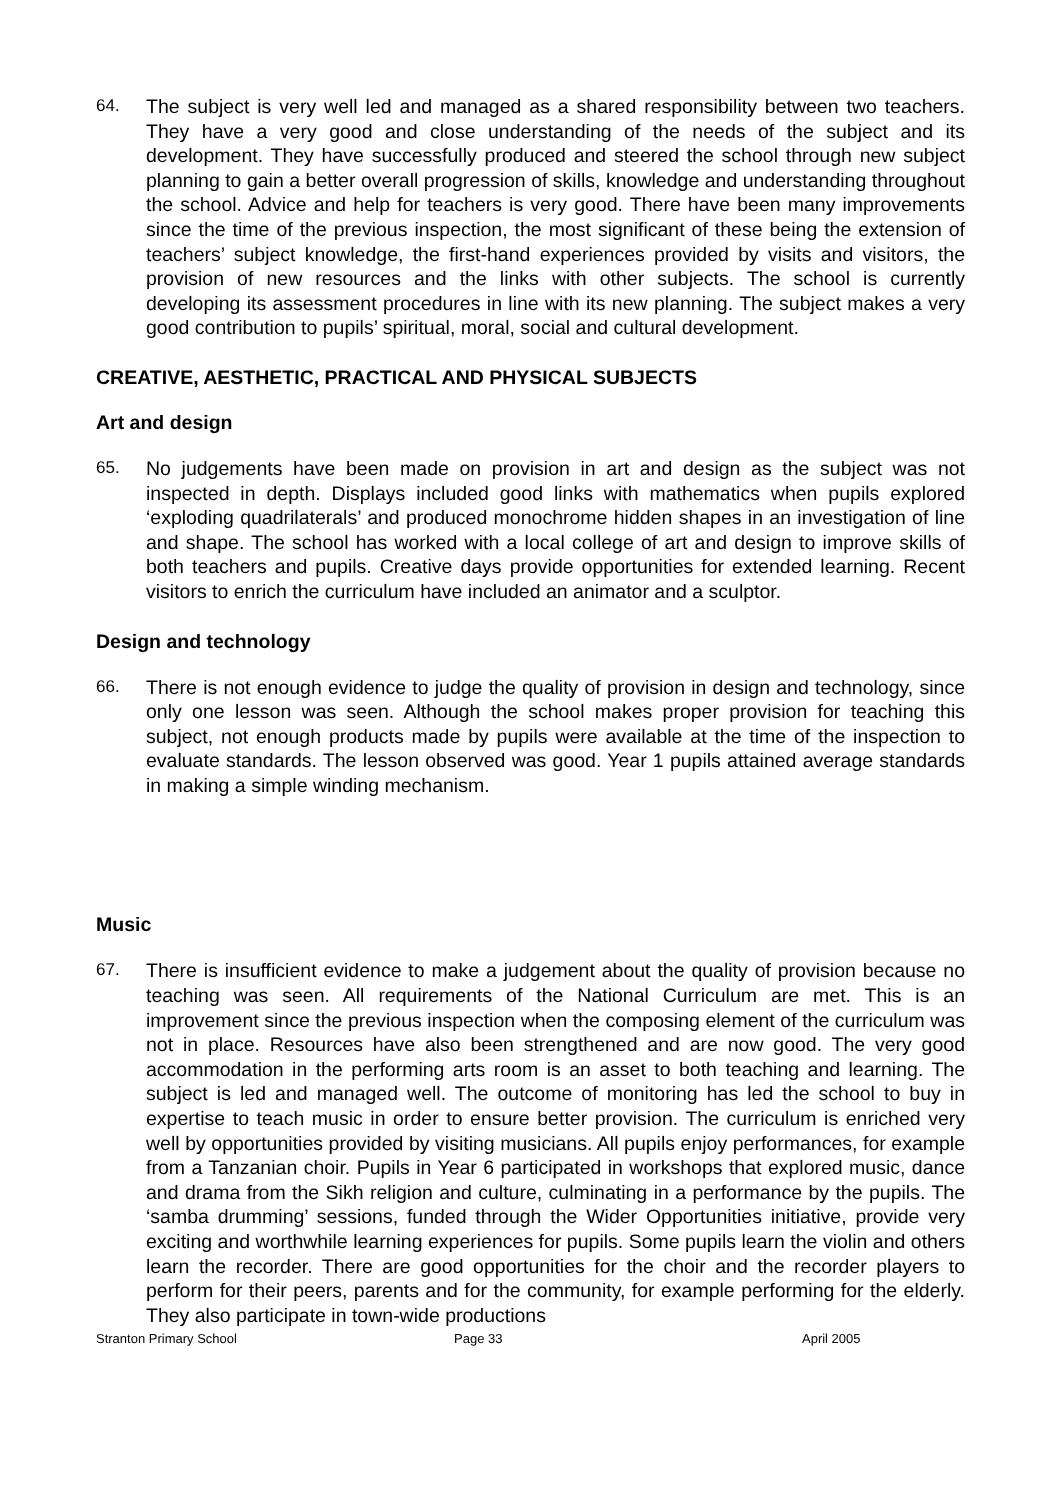64. The subject is very well led and managed as a shared responsibility between two teachers. They have a very good and close understanding of the needs of the subject and its development. They have successfully produced and steered the school through new subject planning to gain a better overall progression of skills, knowledge and understanding throughout the school. Advice and help for teachers is very good. There have been many improvements since the time of the previous inspection, the most significant of these being the extension of teachers’ subject knowledge, the first-hand experiences provided by visits and visitors, the provision of new resources and the links with other subjects. The school is currently developing its assessment procedures in line with its new planning. The subject makes a very good contribution to pupils’ spiritual, moral, social and cultural development.
CREATIVE, AESTHETIC, PRACTICAL AND PHYSICAL SUBJECTS
Art and design
65. No judgements have been made on provision in art and design as the subject was not inspected in depth. Displays included good links with mathematics when pupils explored ‘exploding quadrilaterals’ and produced monochrome hidden shapes in an investigation of line and shape. The school has worked with a local college of art and design to improve skills of both teachers and pupils. Creative days provide opportunities for extended learning. Recent visitors to enrich the curriculum have included an animator and a sculptor.
Design and technology
66. There is not enough evidence to judge the quality of provision in design and technology, since only one lesson was seen. Although the school makes proper provision for teaching this subject, not enough products made by pupils were available at the time of the inspection to evaluate standards. The lesson observed was good. Year 1 pupils attained average standards in making a simple winding mechanism.
Music
67. There is insufficient evidence to make a judgement about the quality of provision because no teaching was seen. All requirements of the National Curriculum are met. This is an improvement since the previous inspection when the composing element of the curriculum was not in place. Resources have also been strengthened and are now good. The very good accommodation in the performing arts room is an asset to both teaching and learning. The subject is led and managed well. The outcome of monitoring has led the school to buy in expertise to teach music in order to ensure better provision. The curriculum is enriched very well by opportunities provided by visiting musicians. All pupils enjoy performances, for example from a Tanzanian choir. Pupils in Year 6 participated in workshops that explored music, dance and drama from the Sikh religion and culture, culminating in a performance by the pupils. The ‘samba drumming’ sessions, funded through the Wider Opportunities initiative, provide very exciting and worthwhile learning experiences for pupils. Some pupils learn the violin and others learn the recorder. There are good opportunities for the choir and the recorder players to perform for their peers, parents and for the community, for example performing for the elderly. They also participate in town-wide productions
Stranton Primary School Page 33 April 2005